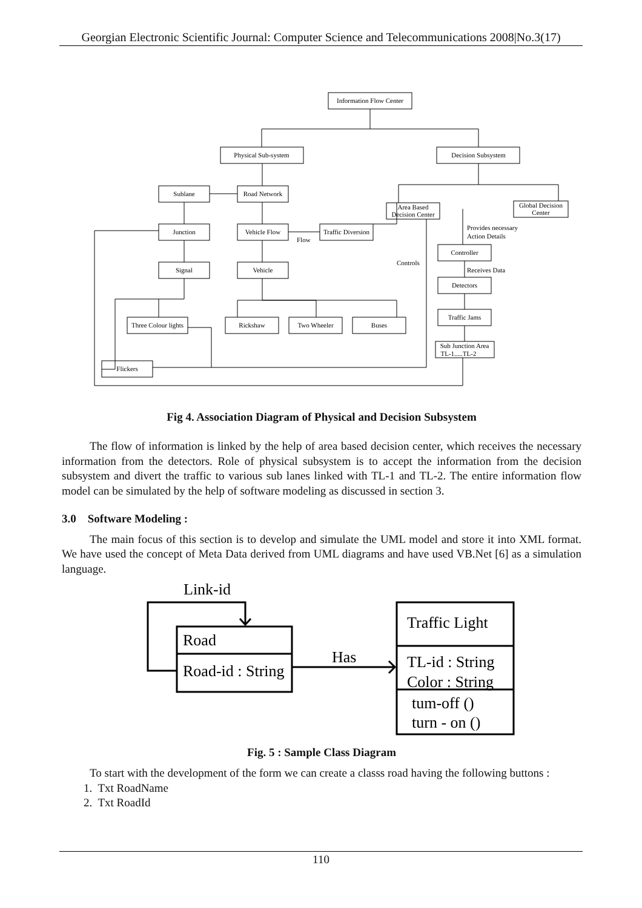Georgian Electronic Scientific Journal: Computer Science and Telecommunications 2008|No.3(17)
Information Flow Center
Physical Sub-system
Decision Subsystem
Sublane
Road Network
Area Based
Decision Center
Global Decision
Center
Junction
Vehicle Flow
Traffic Diversion
Controller
Signal
Vehicle
Detectors
Traffic Jams
Three Colour lights
Rickshaw
Two Wheeler
Buses
Sub Junction Area
TL-1.....TL-2
Flickers
Flow
Controls
Provides necessary
Action Details
Receives Data
Fig 4. Association Diagram of Physical and Decision Subsystem
The flow of information is linked by the help of area based decision center, which receives the necessary information from the detectors. Role of physical subsystem is to accept the information from the decision subsystem and divert the traffic to various sub lanes linked with TL-1 and TL-2. The entire information flow model can be simulated by the help of software modeling as discussed in section 3.
3.0 Software Modeling :
The main focus of this section is to develop and simulate the UML model and store it into XML format. We have used the concept of Meta Data derived from UML diagrams and have used VB.Net [6] as a simulation language.
Link-id
Road
Road-id : String
Has
Traffic Light
TL-id : String
Color : String
tum-off ()
turn - on ()
Fig. 5 : Sample Class Diagram
To start with the development of the form we can create a classs road having the following buttons :
1. Txt RoadName
2. Txt RoadId
110